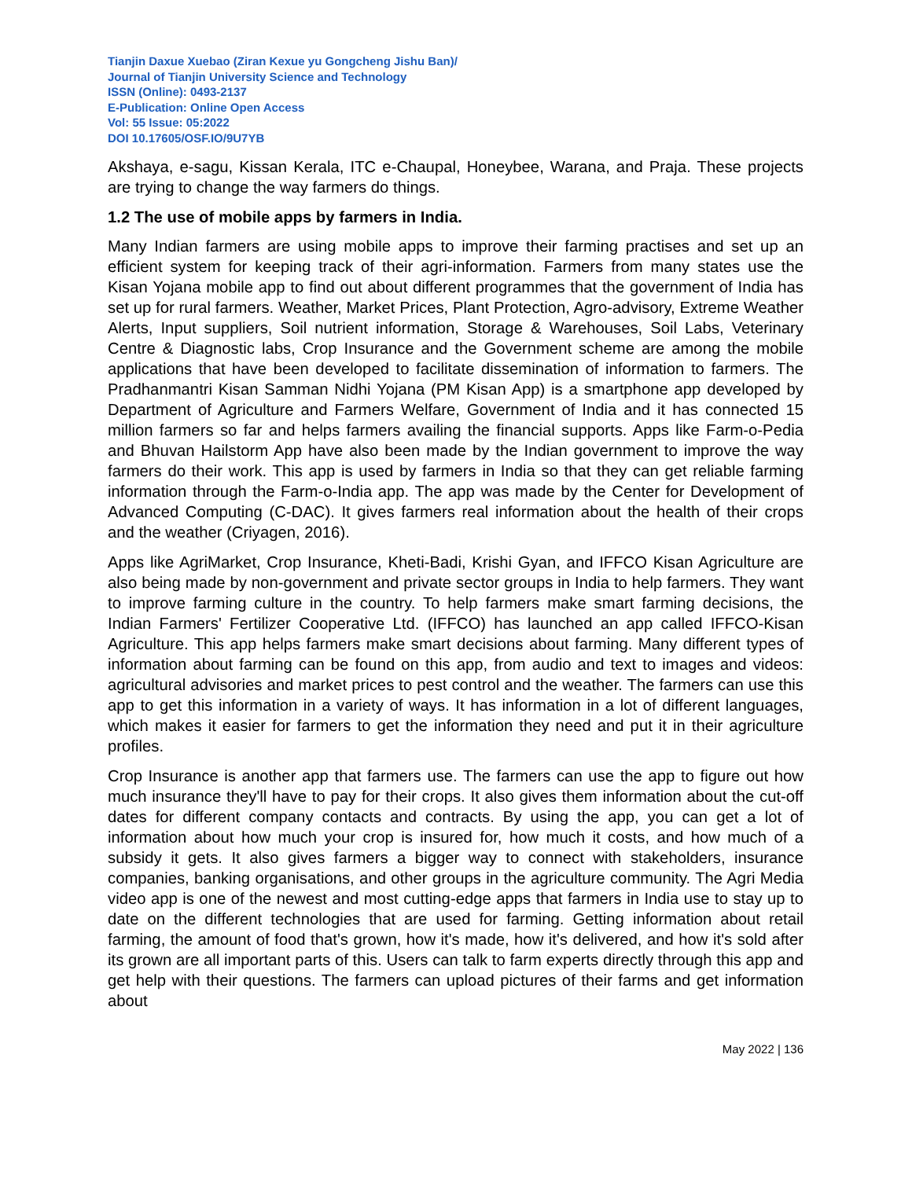Tianjin Daxue Xuebao (Ziran Kexue yu Gongcheng Jishu Ban)/
Journal of Tianjin University Science and Technology
ISSN (Online): 0493-2137
E-Publication: Online Open Access
Vol: 55 Issue: 05:2022
DOI 10.17605/OSF.IO/9U7YB
Akshaya, e-sagu, Kissan Kerala, ITC e-Chaupal, Honeybee, Warana, and Praja. These projects are trying to change the way farmers do things.
1.2 The use of mobile apps by farmers in India.
Many Indian farmers are using mobile apps to improve their farming practises and set up an efficient system for keeping track of their agri-information. Farmers from many states use the Kisan Yojana mobile app to find out about different programmes that the government of India has set up for rural farmers. Weather, Market Prices, Plant Protection, Agro-advisory, Extreme Weather Alerts, Input suppliers, Soil nutrient information, Storage & Warehouses, Soil Labs, Veterinary Centre & Diagnostic labs, Crop Insurance and the Government scheme are among the mobile applications that have been developed to facilitate dissemination of information to farmers. The Pradhanmantri Kisan Samman Nidhi Yojana (PM Kisan App) is a smartphone app developed by Department of Agriculture and Farmers Welfare, Government of India and it has connected 15 million farmers so far and helps farmers availing the financial supports. Apps like Farm-o-Pedia and Bhuvan Hailstorm App have also been made by the Indian government to improve the way farmers do their work. This app is used by farmers in India so that they can get reliable farming information through the Farm-o-India app. The app was made by the Center for Development of Advanced Computing (C-DAC). It gives farmers real information about the health of their crops and the weather (Criyagen, 2016).
Apps like AgriMarket, Crop Insurance, Kheti-Badi, Krishi Gyan, and IFFCO Kisan Agriculture are also being made by non-government and private sector groups in India to help farmers. They want to improve farming culture in the country. To help farmers make smart farming decisions, the Indian Farmers' Fertilizer Cooperative Ltd. (IFFCO) has launched an app called IFFCO-Kisan Agriculture. This app helps farmers make smart decisions about farming. Many different types of information about farming can be found on this app, from audio and text to images and videos: agricultural advisories and market prices to pest control and the weather. The farmers can use this app to get this information in a variety of ways. It has information in a lot of different languages, which makes it easier for farmers to get the information they need and put it in their agriculture profiles.
Crop Insurance is another app that farmers use. The farmers can use the app to figure out how much insurance they'll have to pay for their crops. It also gives them information about the cut-off dates for different company contacts and contracts. By using the app, you can get a lot of information about how much your crop is insured for, how much it costs, and how much of a subsidy it gets. It also gives farmers a bigger way to connect with stakeholders, insurance companies, banking organisations, and other groups in the agriculture community. The Agri Media video app is one of the newest and most cutting-edge apps that farmers in India use to stay up to date on the different technologies that are used for farming. Getting information about retail farming, the amount of food that's grown, how it's made, how it's delivered, and how it's sold after its grown are all important parts of this. Users can talk to farm experts directly through this app and get help with their questions. The farmers can upload pictures of their farms and get information about
May 2022 | 136